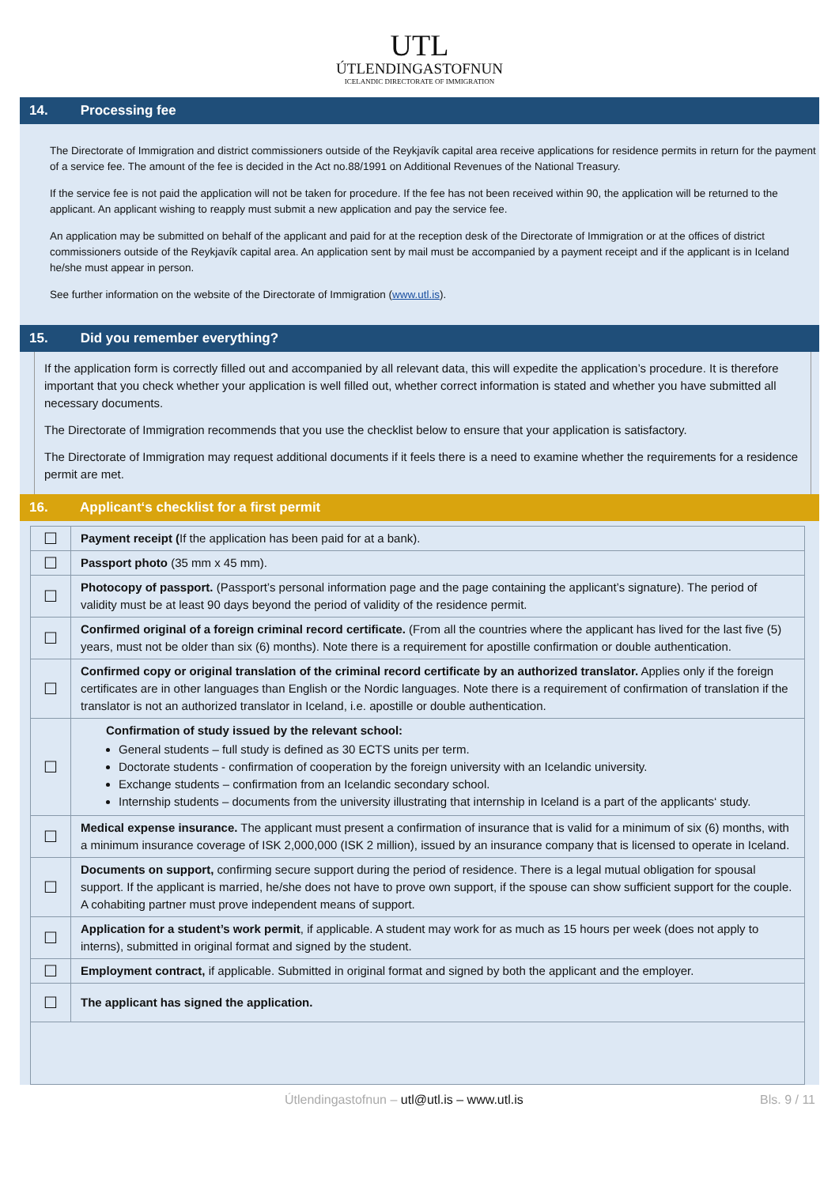UTL
ÚTLENDINGASTOFNUN
ICELANDIC DIRECTORATE OF IMMIGRATION
14. Processing fee
The Directorate of Immigration and district commissioners outside of the Reykjavík capital area receive applications for residence permits in return for the payment of a service fee. The amount of the fee is decided in the Act no.88/1991 on Additional Revenues of the National Treasury.
If the service fee is not paid the application will not be taken for procedure. If the fee has not been received within 90, the application will be returned to the applicant. An applicant wishing to reapply must submit a new application and pay the service fee.
An application may be submitted on behalf of the applicant and paid for at the reception desk of the Directorate of Immigration or at the offices of district commissioners outside of the Reykjavík capital area. An application sent by mail must be accompanied by a payment receipt and if the applicant is in Iceland he/she must appear in person.
See further information on the website of the Directorate of Immigration (www.utl.is).
15. Did you remember everything?
If the application form is correctly filled out and accompanied by all relevant data, this will expedite the application’s procedure. It is therefore important that you check whether your application is well filled out, whether correct information is stated and whether you have submitted all necessary documents.
The Directorate of Immigration recommends that you use the checklist below to ensure that your application is satisfactory.
The Directorate of Immigration may request additional documents if it feels there is a need to examine whether the requirements for a residence permit are met.
16. Applicant‘s checklist for a first permit
| ☐ | Payment receipt ( If the application has been paid for at a bank). |
| ☐ | Passport photo (35 mm x 45 mm). |
| ☐ | Photocopy of passport. (Passport’s personal information page and the page containing the applicant’s signature). The period of validity must be at least 90 days beyond the period of validity of the residence permit. |
| ☐ | Confirmed original of a foreign criminal record certificate. (From all the countries where the applicant has lived for the last five (5) years, must not be older than six (6) months). Note there is a requirement for apostille confirmation or double authentication. |
| ☐ | Confirmed copy or original translation of the criminal record certificate by an authorized translator. Applies only if the foreign certificates are in other languages than English or the Nordic languages. Note there is a requirement of confirmation of translation if the translator is not an authorized translator in Iceland, i.e. apostille or double authentication. |
| ☐ | Confirmation of study issued by the relevant school: General students – full study is defined as 30 ECTS units per term. Doctorate students - confirmation of cooperation by the foreign university with an Icelandic university. Exchange students – confirmation from an Icelandic secondary school. Internship students – documents from the university illustrating that internship in Iceland is a part of the applicants‘ study. |
| ☐ | Medical expense insurance. The applicant must present a confirmation of insurance that is valid for a minimum of six (6) months, with a minimum insurance coverage of ISK 2,000,000 (ISK 2 million), issued by an insurance company that is licensed to operate in Iceland. |
| ☐ | Documents on support, confirming secure support during the period of residence. There is a legal mutual obligation for spousal support. If the applicant is married, he/she does not have to prove own support, if the spouse can show sufficient support for the couple. A cohabiting partner must prove independent means of support. |
| ☐ | Application for a student’s work permit , if applicable. A student may work for as much as 15 hours per week (does not apply to interns), submitted in original format and signed by the student. |
| ☐ | Employment contract, if applicable. Submitted in original format and signed by both the applicant and the employer. |
| ☐ | The applicant has signed the application. |
Útlendingastofnun – utl@utl.is – www.utl.is Bls. 9 / 11